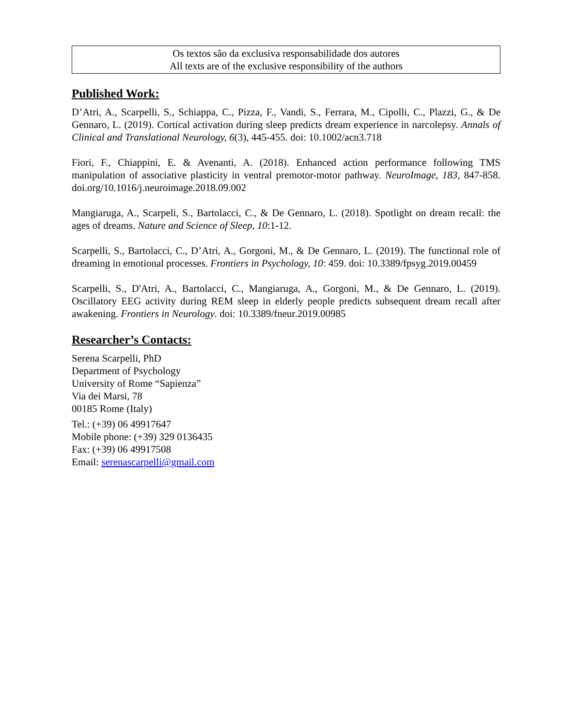Os textos são da exclusiva responsabilidade dos autores
All texts are of the exclusive responsibility of the authors
Published Work:
D’Atri, A., Scarpelli, S., Schiappa, C., Pizza, F., Vandi, S., Ferrara, M., Cipolli, C., Plazzi, G., & De Gennaro, L. (2019). Cortical activation during sleep predicts dream experience in narcolepsy. Annals of Clinical and Translational Neurology, 6(3), 445-455. doi: 10.1002/acn3.718
Fiori, F., Chiappini, E. & Avenanti, A. (2018). Enhanced action performance following TMS manipulation of associative plasticity in ventral premotor-motor pathway. NeuroImage, 183, 847-858. doi.org/10.1016/j.neuroimage.2018.09.002
Mangiaruga, A., Scarpeli, S., Bartolacci, C., & De Gennaro, L. (2018). Spotlight on dream recall: the ages of dreams. Nature and Science of Sleep, 10:1-12.
Scarpelli, S., Bartolacci, C., D’Atri, A., Gorgoni, M., & De Gennaro, L. (2019). The functional role of dreaming in emotional processes. Frontiers in Psychology, 10: 459. doi: 10.3389/fpsyg.2019.00459
Scarpelli, S., D'Atri, A., Bartolacci, C., Mangiaruga, A., Gorgoni, M., & De Gennaro, L. (2019). Oscillatory EEG activity during REM sleep in elderly people predicts subsequent dream recall after awakening. Frontiers in Neurology. doi: 10.3389/fneur.2019.00985
Researcher’s Contacts:
Serena Scarpelli, PhD
Department of Psychology
University of Rome “Sapienza”
Via dei Marsi, 78
00185 Rome (Italy)
Tel.: (+39) 06 49917647
Mobile phone: (+39) 329 0136435
Fax: (+39) 06 49917508
Email: serenascarpelli@gmail.com